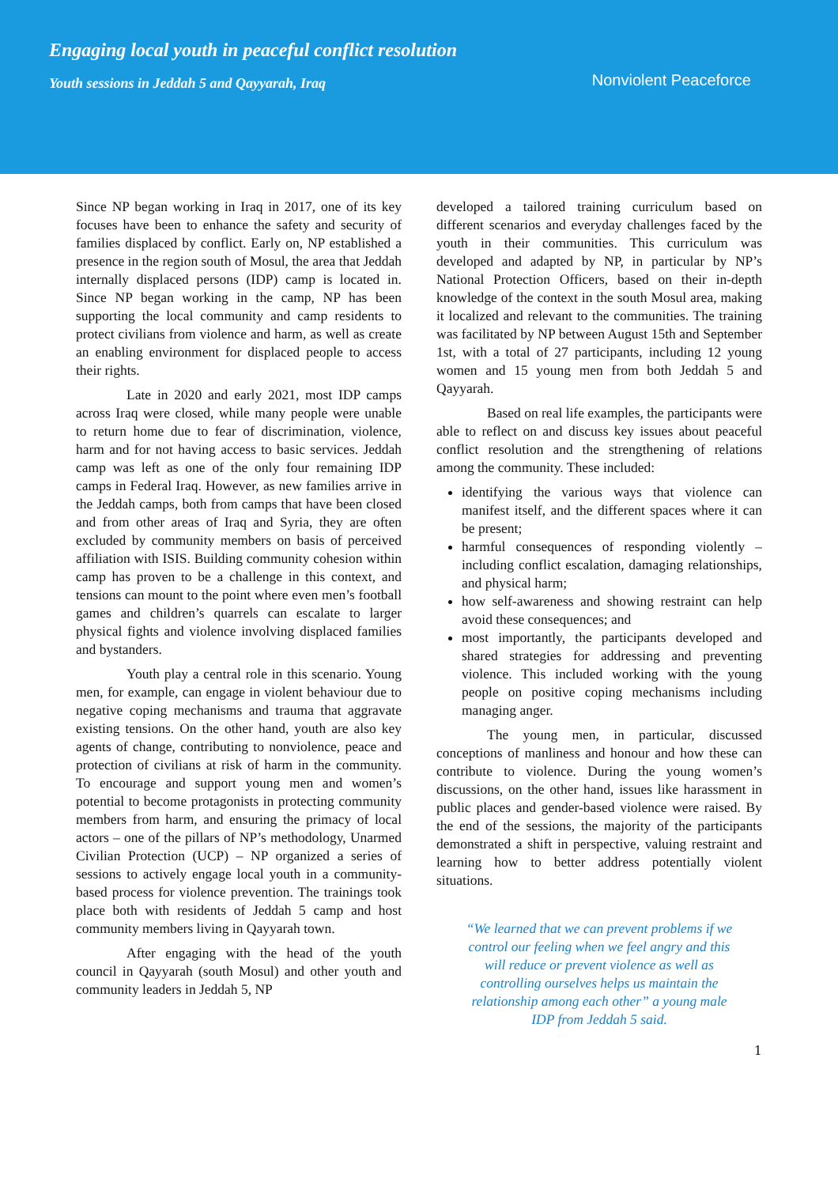Engaging local youth in peaceful conflict resolution
Youth sessions in Jeddah 5 and Qayyarah, Iraq
Nonviolent Peaceforce
Since NP began working in Iraq in 2017, one of its key focuses have been to enhance the safety and security of families displaced by conflict. Early on, NP established a presence in the region south of Mosul, the area that Jeddah internally displaced persons (IDP) camp is located in. Since NP began working in the camp, NP has been supporting the local community and camp residents to protect civilians from violence and harm, as well as create an enabling environment for displaced people to access their rights.
Late in 2020 and early 2021, most IDP camps across Iraq were closed, while many people were unable to return home due to fear of discrimination, violence, harm and for not having access to basic services. Jeddah camp was left as one of the only four remaining IDP camps in Federal Iraq. However, as new families arrive in the Jeddah camps, both from camps that have been closed and from other areas of Iraq and Syria, they are often excluded by community members on basis of perceived affiliation with ISIS. Building community cohesion within camp has proven to be a challenge in this context, and tensions can mount to the point where even men’s football games and children’s quarrels can escalate to larger physical fights and violence involving displaced families and bystanders.
Youth play a central role in this scenario. Young men, for example, can engage in violent behaviour due to negative coping mechanisms and trauma that aggravate existing tensions. On the other hand, youth are also key agents of change, contributing to nonviolence, peace and protection of civilians at risk of harm in the community. To encourage and support young men and women’s potential to become protagonists in protecting community members from harm, and ensuring the primacy of local actors – one of the pillars of NP’s methodology, Unarmed Civilian Protection (UCP) – NP organized a series of sessions to actively engage local youth in a community-based process for violence prevention. The trainings took place both with residents of Jeddah 5 camp and host community members living in Qayyarah town.
After engaging with the head of the youth council in Qayyarah (south Mosul) and other youth and community leaders in Jeddah 5, NP
developed a tailored training curriculum based on different scenarios and everyday challenges faced by the youth in their communities. This curriculum was developed and adapted by NP, in particular by NP’s National Protection Officers, based on their in-depth knowledge of the context in the south Mosul area, making it localized and relevant to the communities. The training was facilitated by NP between August 15th and September 1st, with a total of 27 participants, including 12 young women and 15 young men from both Jeddah 5 and Qayyarah.
Based on real life examples, the participants were able to reflect on and discuss key issues about peaceful conflict resolution and the strengthening of relations among the community. These included:
identifying the various ways that violence can manifest itself, and the different spaces where it can be present;
harmful consequences of responding violently – including conflict escalation, damaging relationships, and physical harm;
how self-awareness and showing restraint can help avoid these consequences; and
most importantly, the participants developed and shared strategies for addressing and preventing violence. This included working with the young people on positive coping mechanisms including managing anger.
The young men, in particular, discussed conceptions of manliness and honour and how these can contribute to violence. During the young women’s discussions, on the other hand, issues like harassment in public places and gender-based violence were raised. By the end of the sessions, the majority of the participants demonstrated a shift in perspective, valuing restraint and learning how to better address potentially violent situations.
“We learned that we can prevent problems if we control our feeling when we feel angry and this will reduce or prevent violence as well as controlling ourselves helps us maintain the relationship among each other” a young male IDP from Jeddah 5 said.
1